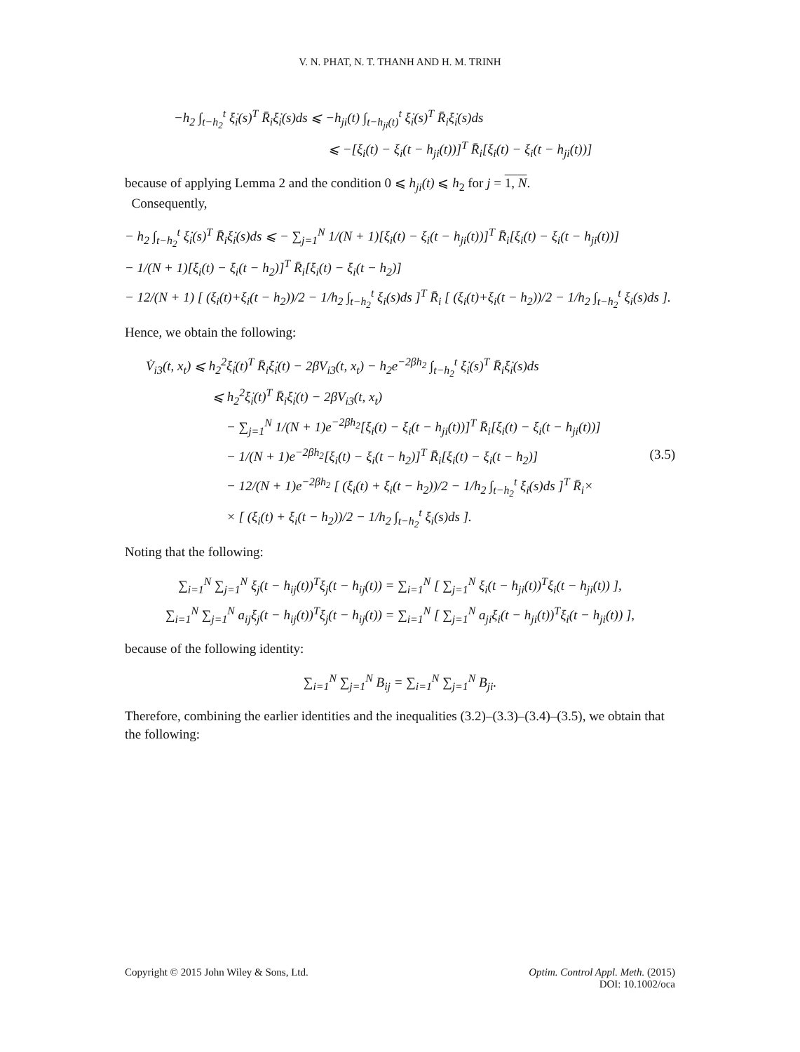V. N. PHAT, N. T. THANH AND H. M. TRINH
−h<sub>2</sub> ∫<sub>t−h<sub>2</sub></sub><sup>t</sup> ξ̇<sub>i</sub>(s)<sup>T</sup> R̄<sub>i</sub>ξ̇<sub>i</sub>(s)ds ⩽ −h<sub>ji</sub>(t) ∫<sub>t−h<sub>ji</sub>(t)</sub><sup>t</sup> ξ̇<sub>i</sub>(s)<sup>T</sup> R̄<sub>i</sub>ξ̇<sub>i</sub>(s)ds
⩽ −[ξ<sub>i</sub>(t) − ξ<sub>i</sub>(t − h<sub>ji</sub>(t))]<sup>T</sup> R̄<sub>i</sub>[ξ<sub>i</sub>(t) − ξ<sub>i</sub>(t − h<sub>ji</sub>(t))]
because of applying Lemma 2 and the condition 0 ⩽ h<sub>ji</sub>(t) ⩽ h<sub>2</sub> for j = 1, N.
Consequently,
− h<sub>2</sub> ∫<sub>t−h<sub>2</sub></sub><sup>t</sup> ξ̇<sub>i</sub>(s)<sup>T</sup> R̄<sub>i</sub>ξ̇<sub>i</sub>(s)ds ⩽ − ∑<sub>j=1</sub><sup>N</sup> 1/(N + 1)[ξ<sub>i</sub>(t) − ξ<sub>i</sub>(t − h<sub>ji</sub>(t))]<sup>T</sup> R̄<sub>i</sub>[ξ<sub>i</sub>(t) − ξ<sub>i</sub>(t − h<sub>ji</sub>(t))]
− 1/(N + 1)[ξ<sub>i</sub>(t) − ξ<sub>i</sub>(t − h<sub>2</sub>)]<sup>T</sup> R̄<sub>i</sub>[ξ<sub>i</sub>(t) − ξ<sub>i</sub>(t − h<sub>2</sub>)]
− 12/(N + 1) [ (ξ<sub>i</sub>(t)+ξ<sub>i</sub>(t − h<sub>2</sub>))/2 − 1/h<sub>2</sub> ∫<sub>t−h<sub>2</sub></sub><sup>t</sup> ξ<sub>i</sub>(s)ds ]<sup>T</sup> R̄<sub>i</sub> [ (ξ<sub>i</sub>(t)+ξ<sub>i</sub>(t − h<sub>2</sub>))/2 − 1/h<sub>2</sub> ∫<sub>t−h<sub>2</sub></sub><sup>t</sup> ξ<sub>i</sub>(s)ds ].
Hence, we obtain the following:
V̇<sub>i3</sub>(t, x<sub>t</sub>) ⩽ h<sub>2</sub><sup>2</sup>ξ̇<sub>i</sub>(t)<sup>T</sup> R̄<sub>i</sub>ξ̇<sub>i</sub>(t) − 2βV<sub>i3</sub>(t, x<sub>t</sub>) − h<sub>2</sub>e<sup>−2βh<sub>2</sub></sup> ∫<sub>t−h<sub>2</sub></sub><sup>t</sup> ξ̇<sub>i</sub>(s)<sup>T</sup> R̄<sub>i</sub>ξ̇<sub>i</sub>(s)ds
⩽ h<sub>2</sub><sup>2</sup>ξ̇<sub>i</sub>(t)<sup>T</sup> R̄<sub>i</sub>ξ̇<sub>i</sub>(t) − 2βV<sub>i3</sub>(t, x<sub>t</sub>)
− ∑<sub>j=1</sub><sup>N</sup> 1/(N + 1)e<sup>−2βh<sub>2</sub></sup>[ξ<sub>i</sub>(t) − ξ<sub>i</sub>(t − h<sub>ji</sub>(t))]<sup>T</sup> R̄<sub>i</sub>[ξ<sub>i</sub>(t) − ξ<sub>i</sub>(t − h<sub>ji</sub>(t))]
− 1/(N + 1)e<sup>−2βh<sub>2</sub></sup>[ξ<sub>i</sub>(t) − ξ<sub>i</sub>(t − h<sub>2</sub>)]<sup>T</sup> R̄<sub>i</sub>[ξ<sub>i</sub>(t) − ξ<sub>i</sub>(t − h<sub>2</sub>)] (3.5)
− 12/(N + 1)e<sup>−2βh<sub>2</sub></sup> [ (ξ<sub>i</sub>(t) + ξ<sub>i</sub>(t − h<sub>2</sub>))/2 − 1/h<sub>2</sub> ∫<sub>t−h<sub>2</sub></sub><sup>t</sup> ξ<sub>i</sub>(s)ds ]<sup>T</sup> R̄<sub>i</sub>×
× [ (ξ<sub>i</sub>(t) + ξ<sub>i</sub>(t − h<sub>2</sub>))/2 − 1/h<sub>2</sub> ∫<sub>t−h<sub>2</sub></sub><sup>t</sup> ξ<sub>i</sub>(s)ds ].
Noting that the following:
∑<sub>i=1</sub><sup>N</sup> ∑<sub>j=1</sub><sup>N</sup> ξ<sub>j</sub>(t − h<sub>ij</sub>(t))<sup>T</sup>ξ<sub>j</sub>(t − h<sub>ij</sub>(t)) = ∑<sub>i=1</sub><sup>N</sup> [ ∑<sub>j=1</sub><sup>N</sup> ξ<sub>i</sub>(t − h<sub>ji</sub>(t))<sup>T</sup>ξ<sub>i</sub>(t − h<sub>ji</sub>(t)) ],
∑<sub>i=1</sub><sup>N</sup> ∑<sub>j=1</sub><sup>N</sup> a<sub>ij</sub>ξ<sub>j</sub>(t − h<sub>ij</sub>(t))<sup>T</sup>ξ<sub>j</sub>(t − h<sub>ij</sub>(t)) = ∑<sub>i=1</sub><sup>N</sup> [ ∑<sub>j=1</sub><sup>N</sup> a<sub>ji</sub>ξ<sub>i</sub>(t − h<sub>ji</sub>(t))<sup>T</sup>ξ<sub>i</sub>(t − h<sub>ji</sub>(t)) ],
because of the following identity:
∑<sub>i=1</sub><sup>N</sup> ∑<sub>j=1</sub><sup>N</sup> B<sub>ij</sub> = ∑<sub>i=1</sub><sup>N</sup> ∑<sub>j=1</sub><sup>N</sup> B<sub>ji</sub>.
Therefore, combining the earlier identities and the inequalities (3.2)–(3.3)–(3.4)–(3.5), we obtain that the following:
Copyright © 2015 John Wiley & Sons, Ltd.
Optim. Control Appl. Meth. (2015)
DOI: 10.1002/oca